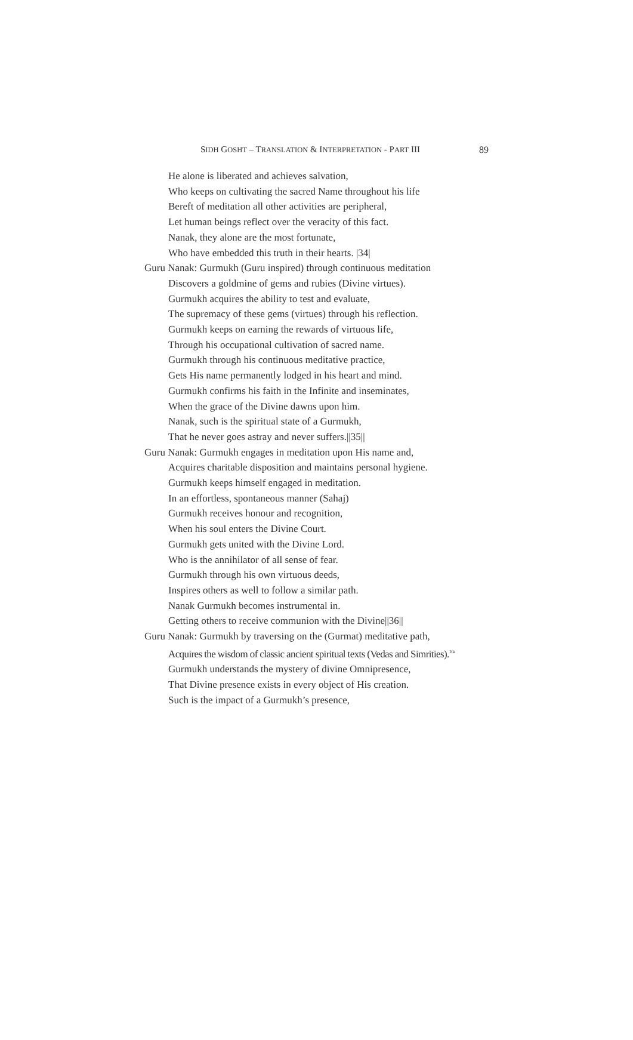SIDH GOSHT – TRANSLATION & INTERPRETATION - PART III 89
He alone is liberated and achieves salvation,
Who keeps on cultivating the sacred Name throughout his life
Bereft of meditation all other activities are peripheral,
Let human beings reflect over the veracity of this fact.
Nanak, they alone are the most fortunate,
Who have embedded this truth in their hearts. |34|
Guru Nanak: Gurmukh (Guru inspired) through continuous meditation
Discovers a goldmine of gems and rubies (Divine virtues).
Gurmukh acquires the ability to test and evaluate,
The supremacy of these gems (virtues) through his reflection.
Gurmukh keeps on earning the rewards of virtuous life,
Through his occupational cultivation of sacred name.
Gurmukh through his continuous meditative practice,
Gets His name permanently lodged in his heart and mind.
Gurmukh confirms his faith in the Infinite and inseminates,
When the grace of the Divine dawns upon him.
Nanak, such is the spiritual state of a Gurmukh,
That he never goes astray and never suffers.||35||
Guru Nanak: Gurmukh engages in meditation upon His name and,
Acquires charitable disposition and maintains personal hygiene.
Gurmukh keeps himself engaged in meditation.
In an effortless, spontaneous manner (Sahaj)
Gurmukh receives honour and recognition,
When his soul enters the Divine Court.
Gurmukh gets united with the Divine Lord.
Who is the annihilator of all sense of fear.
Gurmukh through his own virtuous deeds,
Inspires others as well to follow a similar path.
Nanak Gurmukh becomes instrumental in.
Getting others to receive communion with the Divine||36||
Guru Nanak: Gurmukh by traversing on the (Gurmat) meditative path,
Acquires the wisdom of classic ancient spiritual texts (Vedas and Simrities).<sup>10a</sup>
Gurmukh understands the mystery of divine Omnipresence,
That Divine presence exists in every object of His creation.
Such is the impact of a Gurmukh’s presence,